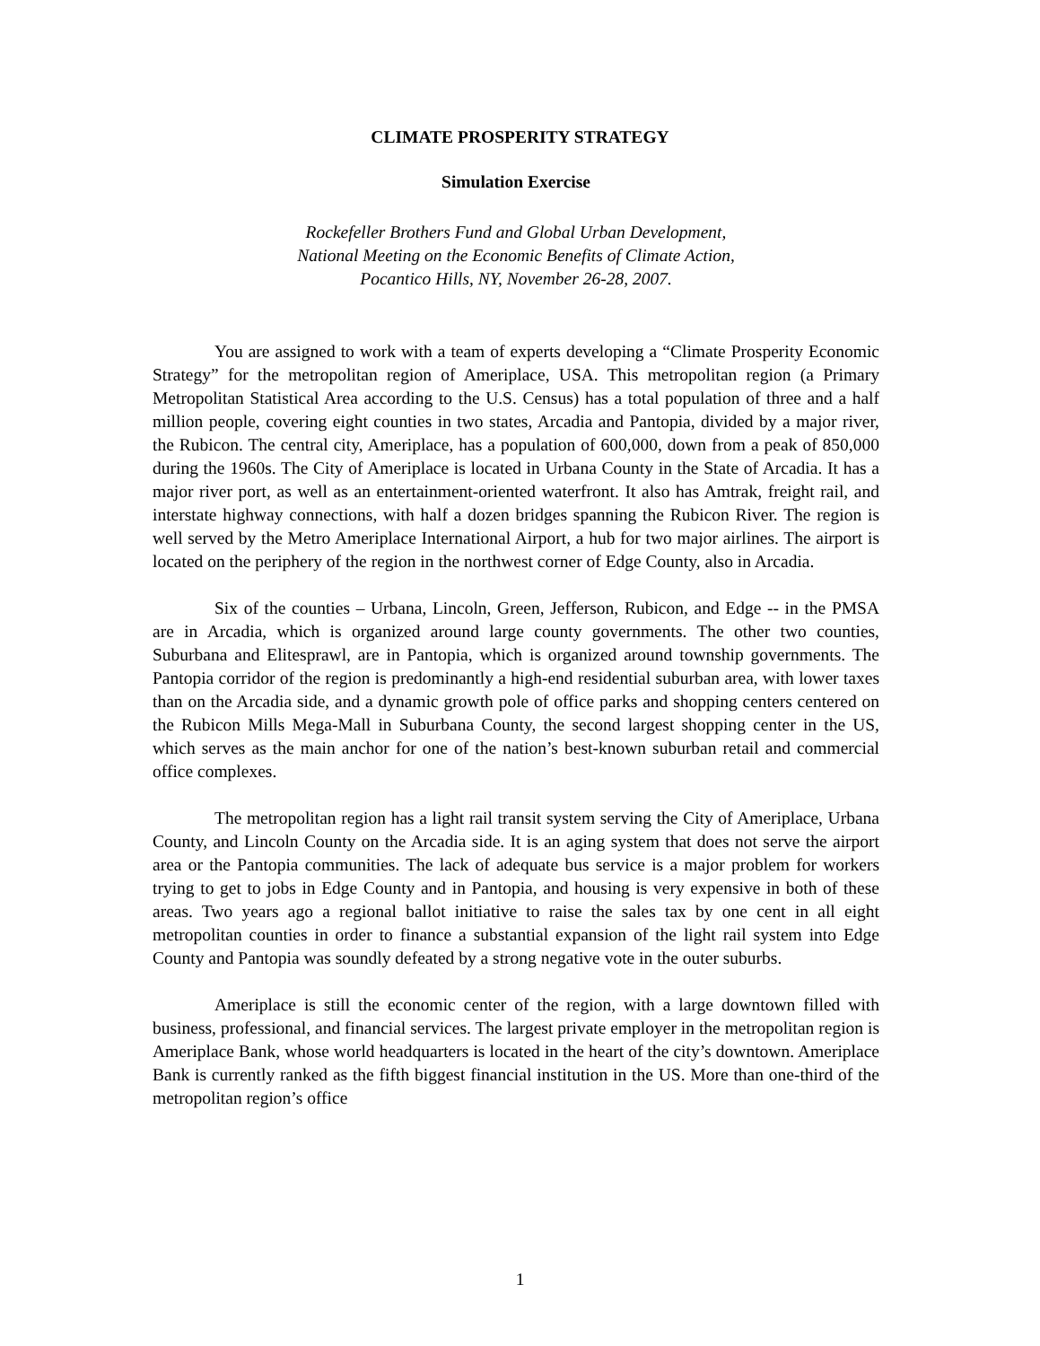CLIMATE PROSPERITY STRATEGY
Simulation Exercise
Rockefeller Brothers Fund and Global Urban Development,
National Meeting on the Economic Benefits of Climate Action,
Pocantico Hills, NY, November 26-28, 2007.
You are assigned to work with a team of experts developing a “Climate Prosperity Economic Strategy” for the metropolitan region of Ameriplace, USA. This metropolitan region (a Primary Metropolitan Statistical Area according to the U.S. Census) has a total population of three and a half million people, covering eight counties in two states, Arcadia and Pantopia, divided by a major river, the Rubicon. The central city, Ameriplace, has a population of 600,000, down from a peak of 850,000 during the 1960s. The City of Ameriplace is located in Urbana County in the State of Arcadia. It has a major river port, as well as an entertainment-oriented waterfront. It also has Amtrak, freight rail, and interstate highway connections, with half a dozen bridges spanning the Rubicon River. The region is well served by the Metro Ameriplace International Airport, a hub for two major airlines. The airport is located on the periphery of the region in the northwest corner of Edge County, also in Arcadia.
Six of the counties – Urbana, Lincoln, Green, Jefferson, Rubicon, and Edge -- in the PMSA are in Arcadia, which is organized around large county governments. The other two counties, Suburbana and Elitesprawl, are in Pantopia, which is organized around township governments. The Pantopia corridor of the region is predominantly a high-end residential suburban area, with lower taxes than on the Arcadia side, and a dynamic growth pole of office parks and shopping centers centered on the Rubicon Mills Mega-Mall in Suburbana County, the second largest shopping center in the US, which serves as the main anchor for one of the nation’s best-known suburban retail and commercial office complexes.
The metropolitan region has a light rail transit system serving the City of Ameriplace, Urbana County, and Lincoln County on the Arcadia side. It is an aging system that does not serve the airport area or the Pantopia communities. The lack of adequate bus service is a major problem for workers trying to get to jobs in Edge County and in Pantopia, and housing is very expensive in both of these areas. Two years ago a regional ballot initiative to raise the sales tax by one cent in all eight metropolitan counties in order to finance a substantial expansion of the light rail system into Edge County and Pantopia was soundly defeated by a strong negative vote in the outer suburbs.
Ameriplace is still the economic center of the region, with a large downtown filled with business, professional, and financial services. The largest private employer in the metropolitan region is Ameriplace Bank, whose world headquarters is located in the heart of the city’s downtown. Ameriplace Bank is currently ranked as the fifth biggest financial institution in the US. More than one-third of the metropolitan region’s office
1